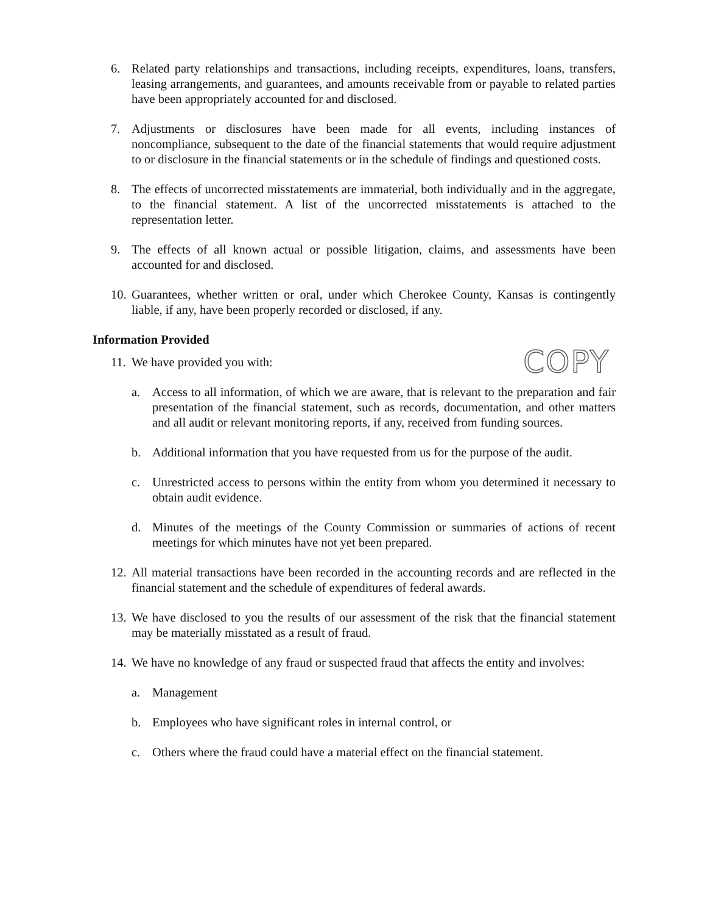6. Related party relationships and transactions, including receipts, expenditures, loans, transfers, leasing arrangements, and guarantees, and amounts receivable from or payable to related parties have been appropriately accounted for and disclosed.
7. Adjustments or disclosures have been made for all events, including instances of noncompliance, subsequent to the date of the financial statements that would require adjustment to or disclosure in the financial statements or in the schedule of findings and questioned costs.
8. The effects of uncorrected misstatements are immaterial, both individually and in the aggregate, to the financial statement. A list of the uncorrected misstatements is attached to the representation letter.
9. The effects of all known actual or possible litigation, claims, and assessments have been accounted for and disclosed.
10. Guarantees, whether written or oral, under which Cherokee County, Kansas is contingently liable, if any, have been properly recorded or disclosed, if any.
Information Provided
11. We have provided you with: COPY
a. Access to all information, of which we are aware, that is relevant to the preparation and fair presentation of the financial statement, such as records, documentation, and other matters and all audit or relevant monitoring reports, if any, received from funding sources.
b. Additional information that you have requested from us for the purpose of the audit.
c. Unrestricted access to persons within the entity from whom you determined it necessary to obtain audit evidence.
d. Minutes of the meetings of the County Commission or summaries of actions of recent meetings for which minutes have not yet been prepared.
12. All material transactions have been recorded in the accounting records and are reflected in the financial statement and the schedule of expenditures of federal awards.
13. We have disclosed to you the results of our assessment of the risk that the financial statement may be materially misstated as a result of fraud.
14. We have no knowledge of any fraud or suspected fraud that affects the entity and involves:
a. Management
b. Employees who have significant roles in internal control, or
c. Others where the fraud could have a material effect on the financial statement.